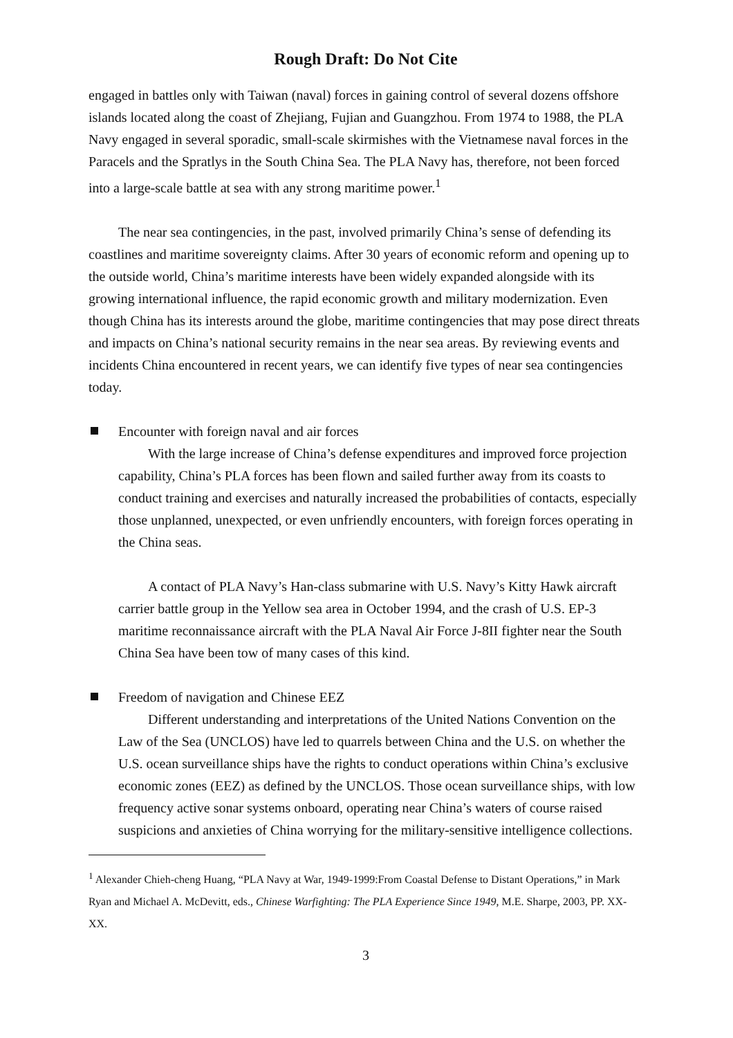Rough Draft: Do Not Cite
engaged in battles only with Taiwan (naval) forces in gaining control of several dozens offshore islands located along the coast of Zhejiang, Fujian and Guangzhou. From 1974 to 1988, the PLA Navy engaged in several sporadic, small-scale skirmishes with the Vietnamese naval forces in the Paracels and the Spratlys in the South China Sea. The PLA Navy has, therefore, not been forced into a large-scale battle at sea with any strong maritime power.<sup>1</sup>
The near sea contingencies, in the past, involved primarily China’s sense of defending its coastlines and maritime sovereignty claims. After 30 years of economic reform and opening up to the outside world, China’s maritime interests have been widely expanded alongside with its growing international influence, the rapid economic growth and military modernization. Even though China has its interests around the globe, maritime contingencies that may pose direct threats and impacts on China’s national security remains in the near sea areas. By reviewing events and incidents China encountered in recent years, we can identify five types of near sea contingencies today.
Encounter with foreign naval and air forces
With the large increase of China’s defense expenditures and improved force projection capability, China’s PLA forces has been flown and sailed further away from its coasts to conduct training and exercises and naturally increased the probabilities of contacts, especially those unplanned, unexpected, or even unfriendly encounters, with foreign forces operating in the China seas.
A contact of PLA Navy’s Han-class submarine with U.S. Navy’s Kitty Hawk aircraft carrier battle group in the Yellow sea area in October 1994, and the crash of U.S. EP-3 maritime reconnaissance aircraft with the PLA Naval Air Force J-8II fighter near the South China Sea have been tow of many cases of this kind.
Freedom of navigation and Chinese EEZ
Different understanding and interpretations of the United Nations Convention on the Law of the Sea (UNCLOS) have led to quarrels between China and the U.S. on whether the U.S. ocean surveillance ships have the rights to conduct operations within China’s exclusive economic zones (EEZ) as defined by the UNCLOS. Those ocean surveillance ships, with low frequency active sonar systems onboard, operating near China’s waters of course raised suspicions and anxieties of China worrying for the military-sensitive intelligence collections.
<sup>1</sup> Alexander Chieh-cheng Huang, “PLA Navy at War, 1949-1999:From Coastal Defense to Distant Operations,” in Mark Ryan and Michael A. McDevitt, eds., Chinese Warfighting: The PLA Experience Since 1949, M.E. Sharpe, 2003, PP. XX-XX.
3